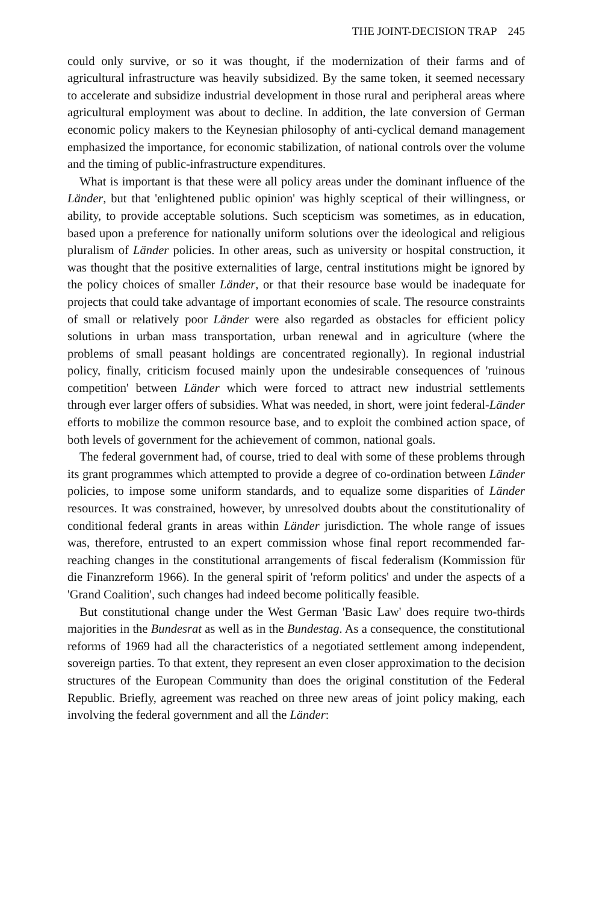THE JOINT-DECISION TRAP 245
could only survive, or so it was thought, if the modernization of their farms and of agricultural infrastructure was heavily subsidized. By the same token, it seemed necessary to accelerate and subsidize industrial development in those rural and peripheral areas where agricultural employment was about to decline. In addition, the late conversion of German economic policy makers to the Keynesian philosophy of anti-cyclical demand management emphasized the importance, for economic stabilization, of national controls over the volume and the timing of public-infrastructure expenditures.
What is important is that these were all policy areas under the dominant influence of the Länder, but that 'enlightened public opinion' was highly sceptical of their willingness, or ability, to provide acceptable solutions. Such scepticism was sometimes, as in education, based upon a preference for nationally uniform solutions over the ideological and religious pluralism of Länder policies. In other areas, such as university or hospital construction, it was thought that the positive externalities of large, central institutions might be ignored by the policy choices of smaller Länder, or that their resource base would be inadequate for projects that could take advantage of important economies of scale. The resource constraints of small or relatively poor Länder were also regarded as obstacles for efficient policy solutions in urban mass transportation, urban renewal and in agriculture (where the problems of small peasant holdings are concentrated regionally). In regional industrial policy, finally, criticism focused mainly upon the undesirable consequences of 'ruinous competition' between Länder which were forced to attract new industrial settlements through ever larger offers of subsidies. What was needed, in short, were joint federal-Länder efforts to mobilize the common resource base, and to exploit the combined action space, of both levels of government for the achievement of common, national goals.
The federal government had, of course, tried to deal with some of these problems through its grant programmes which attempted to provide a degree of co-ordination between Länder policies, to impose some uniform standards, and to equalize some disparities of Länder resources. It was constrained, however, by unresolved doubts about the constitutionality of conditional federal grants in areas within Länder jurisdiction. The whole range of issues was, therefore, entrusted to an expert commission whose final report recommended far-reaching changes in the constitutional arrangements of fiscal federalism (Kommission für die Finanzreform 1966). In the general spirit of 'reform politics' and under the aspects of a 'Grand Coalition', such changes had indeed become politically feasible.
But constitutional change under the West German 'Basic Law' does require two-thirds majorities in the Bundesrat as well as in the Bundestag. As a consequence, the constitutional reforms of 1969 had all the characteristics of a negotiated settlement among independent, sovereign parties. To that extent, they represent an even closer approximation to the decision structures of the European Community than does the original constitution of the Federal Republic. Briefly, agreement was reached on three new areas of joint policy making, each involving the federal government and all the Länder: